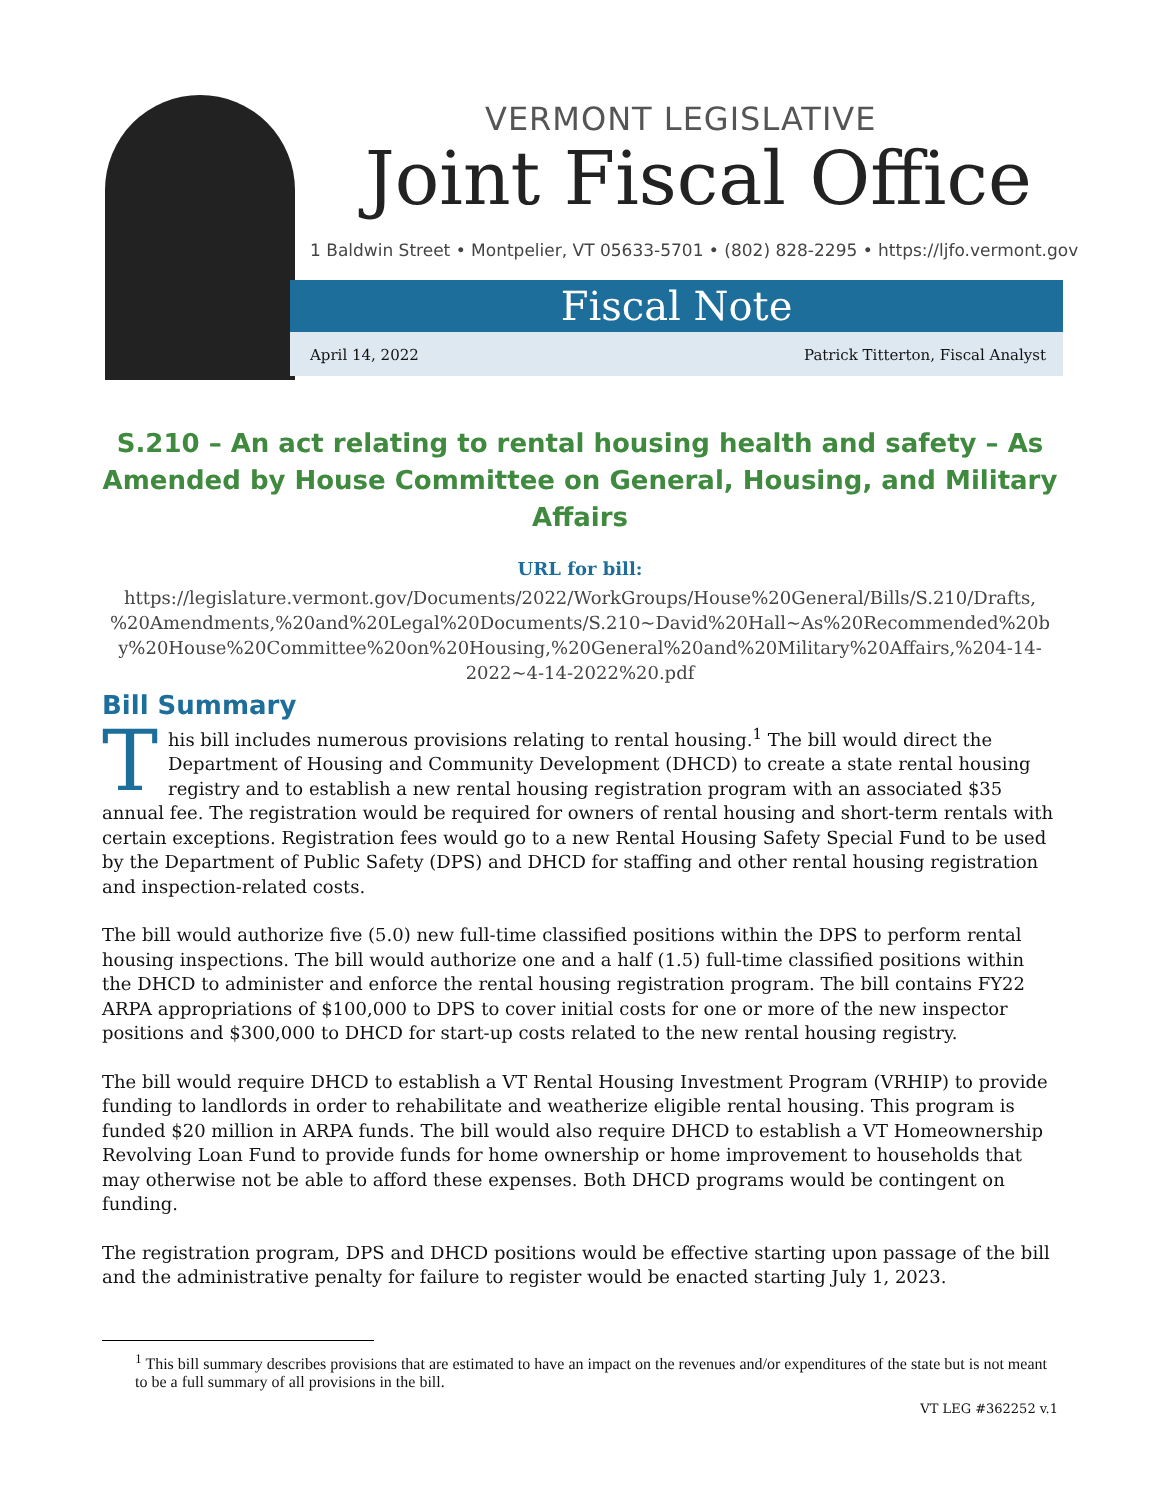VERMONT LEGISLATIVE
Joint Fiscal Office
1 Baldwin Street • Montpelier, VT 05633-5701 • (802) 828-2295 • https://ljfo.vermont.gov
Fiscal Note
April 14, 2022 Patrick Titterton, Fiscal Analyst
S.210 – An act relating to rental housing health and safety – As Amended by House Committee on General, Housing, and Military Affairs
URL for bill:
https://legislature.vermont.gov/Documents/2022/WorkGroups/House%20General/Bills/S.210/Drafts, %20Amendments,%20and%20Legal%20Documents/S.210~David%20Hall~As%20Recommended%20b y%20House%20Committee%20on%20Housing,%20General%20and%20Military%20Affairs,%204-14-2022~4-14-2022%20.pdf
Bill Summary
This bill includes numerous provisions relating to rental housing.<sup>1</sup> The bill would direct the Department of Housing and Community Development (DHCD) to create a state rental housing registry and to establish a new rental housing registration program with an associated $35 annual fee. The registration would be required for owners of rental housing and short-term rentals with certain exceptions. Registration fees would go to a new Rental Housing Safety Special Fund to be used by the Department of Public Safety (DPS) and DHCD for staffing and other rental housing registration and inspection-related costs.
The bill would authorize five (5.0) new full-time classified positions within the DPS to perform rental housing inspections. The bill would authorize one and a half (1.5) full-time classified positions within the DHCD to administer and enforce the rental housing registration program. The bill contains FY22 ARPA appropriations of $100,000 to DPS to cover initial costs for one or more of the new inspector positions and $300,000 to DHCD for start-up costs related to the new rental housing registry.
The bill would require DHCD to establish a VT Rental Housing Investment Program (VRHIP) to provide funding to landlords in order to rehabilitate and weatherize eligible rental housing. This program is funded $20 million in ARPA funds. The bill would also require DHCD to establish a VT Homeownership Revolving Loan Fund to provide funds for home ownership or home improvement to households that may otherwise not be able to afford these expenses. Both DHCD programs would be contingent on funding.
The registration program, DPS and DHCD positions would be effective starting upon passage of the bill and the administrative penalty for failure to register would be enacted starting July 1, 2023.
<sup>1</sup> This bill summary describes provisions that are estimated to have an impact on the revenues and/or expenditures of the state but is not meant to be a full summary of all provisions in the bill.
VT LEG #362252 v.1